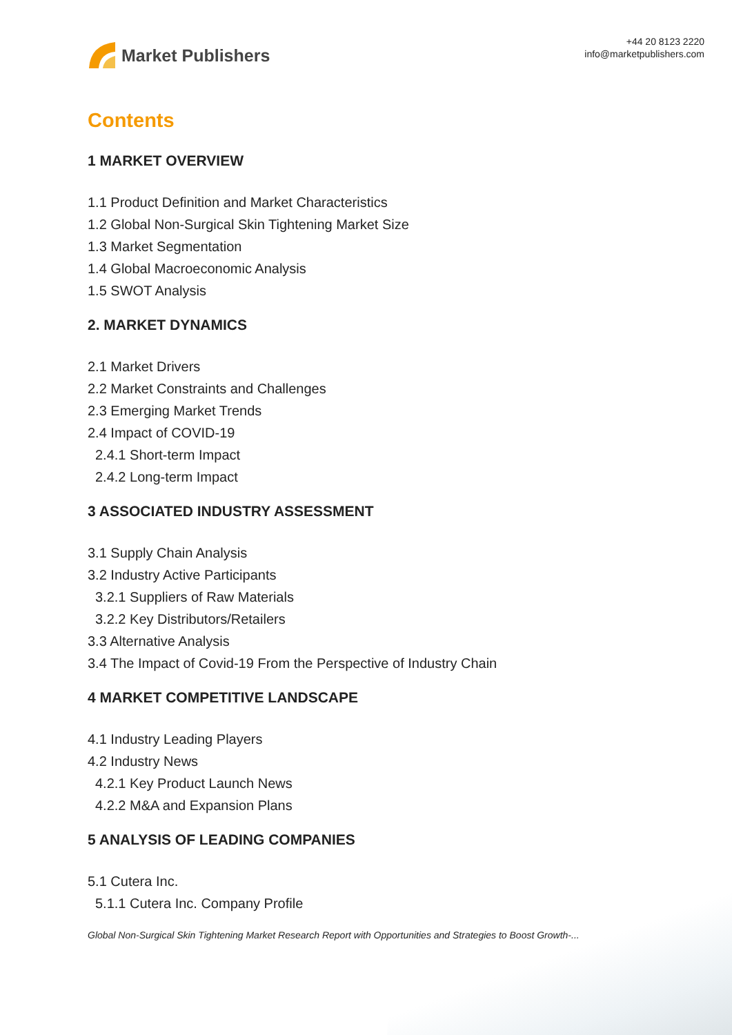Market Publishers
+44 20 8123 2220
info@marketpublishers.com
Contents
1 MARKET OVERVIEW
1.1 Product Definition and Market Characteristics
1.2 Global Non-Surgical Skin Tightening Market Size
1.3 Market Segmentation
1.4 Global Macroeconomic Analysis
1.5 SWOT Analysis
2. MARKET DYNAMICS
2.1 Market Drivers
2.2 Market Constraints and Challenges
2.3 Emerging Market Trends
2.4 Impact of COVID-19
2.4.1 Short-term Impact
2.4.2 Long-term Impact
3 ASSOCIATED INDUSTRY ASSESSMENT
3.1 Supply Chain Analysis
3.2 Industry Active Participants
3.2.1 Suppliers of Raw Materials
3.2.2 Key Distributors/Retailers
3.3 Alternative Analysis
3.4 The Impact of Covid-19 From the Perspective of Industry Chain
4 MARKET COMPETITIVE LANDSCAPE
4.1 Industry Leading Players
4.2 Industry News
4.2.1 Key Product Launch News
4.2.2 M&A and Expansion Plans
5 ANALYSIS OF LEADING COMPANIES
5.1 Cutera Inc.
5.1.1 Cutera Inc. Company Profile
Global Non-Surgical Skin Tightening Market Research Report with Opportunities and Strategies to Boost Growth-...